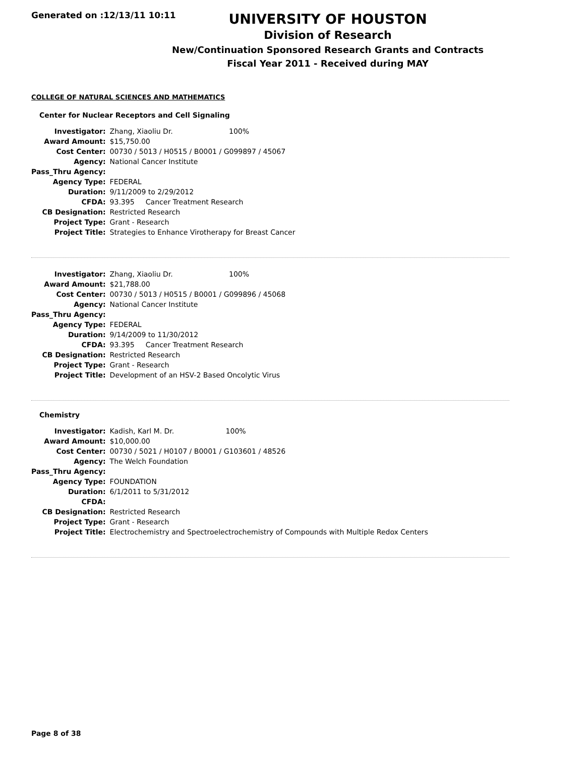Generated on :12/13/11 10:11
UNIVERSITY OF HOUSTON
Division of Research
New/Continuation Sponsored Research Grants and Contracts
Fiscal Year 2011 - Received during MAY
COLLEGE OF NATURAL SCIENCES AND MATHEMATICS
Center for Nuclear Receptors and Cell Signaling
| Investigator: | Zhang, Xiaoliu Dr. 100% |
| Award Amount: | $15,750.00 |
| Cost Center: | 00730 / 5013 / H0515 / B0001 / G099897 / 45067 |
| Agency: | National Cancer Institute |
| Pass_Thru Agency: | |
| Agency Type: | FEDERAL |
| Duration: | 9/11/2009 to 2/29/2012 |
| CFDA: | 93.395 Cancer Treatment Research |
| CB Designation: | Restricted Research |
| Project Type: | Grant - Research |
| Project Title: | Strategies to Enhance Virotherapy for Breast Cancer |
| Investigator: | Zhang, Xiaoliu Dr. 100% |
| Award Amount: | $21,788.00 |
| Cost Center: | 00730 / 5013 / H0515 / B0001 / G099896 / 45068 |
| Agency: | National Cancer Institute |
| Pass_Thru Agency: | |
| Agency Type: | FEDERAL |
| Duration: | 9/14/2009 to 11/30/2012 |
| CFDA: | 93.395 Cancer Treatment Research |
| CB Designation: | Restricted Research |
| Project Type: | Grant - Research |
| Project Title: | Development of an HSV-2 Based Oncolytic Virus |
Chemistry
| Investigator: | Kadish, Karl M. Dr. 100% |
| Award Amount: | $10,000.00 |
| Cost Center: | 00730 / 5021 / H0107 / B0001 / G103601 / 48526 |
| Agency: | The Welch Foundation |
| Pass_Thru Agency: | |
| Agency Type: | FOUNDATION |
| Duration: | 6/1/2011 to 5/31/2012 |
| CFDA: | |
| CB Designation: | Restricted Research |
| Project Type: | Grant - Research |
| Project Title: | Electrochemistry and Spectroelectrochemistry of Compounds with Multiple Redox Centers |
Page 8 of 38